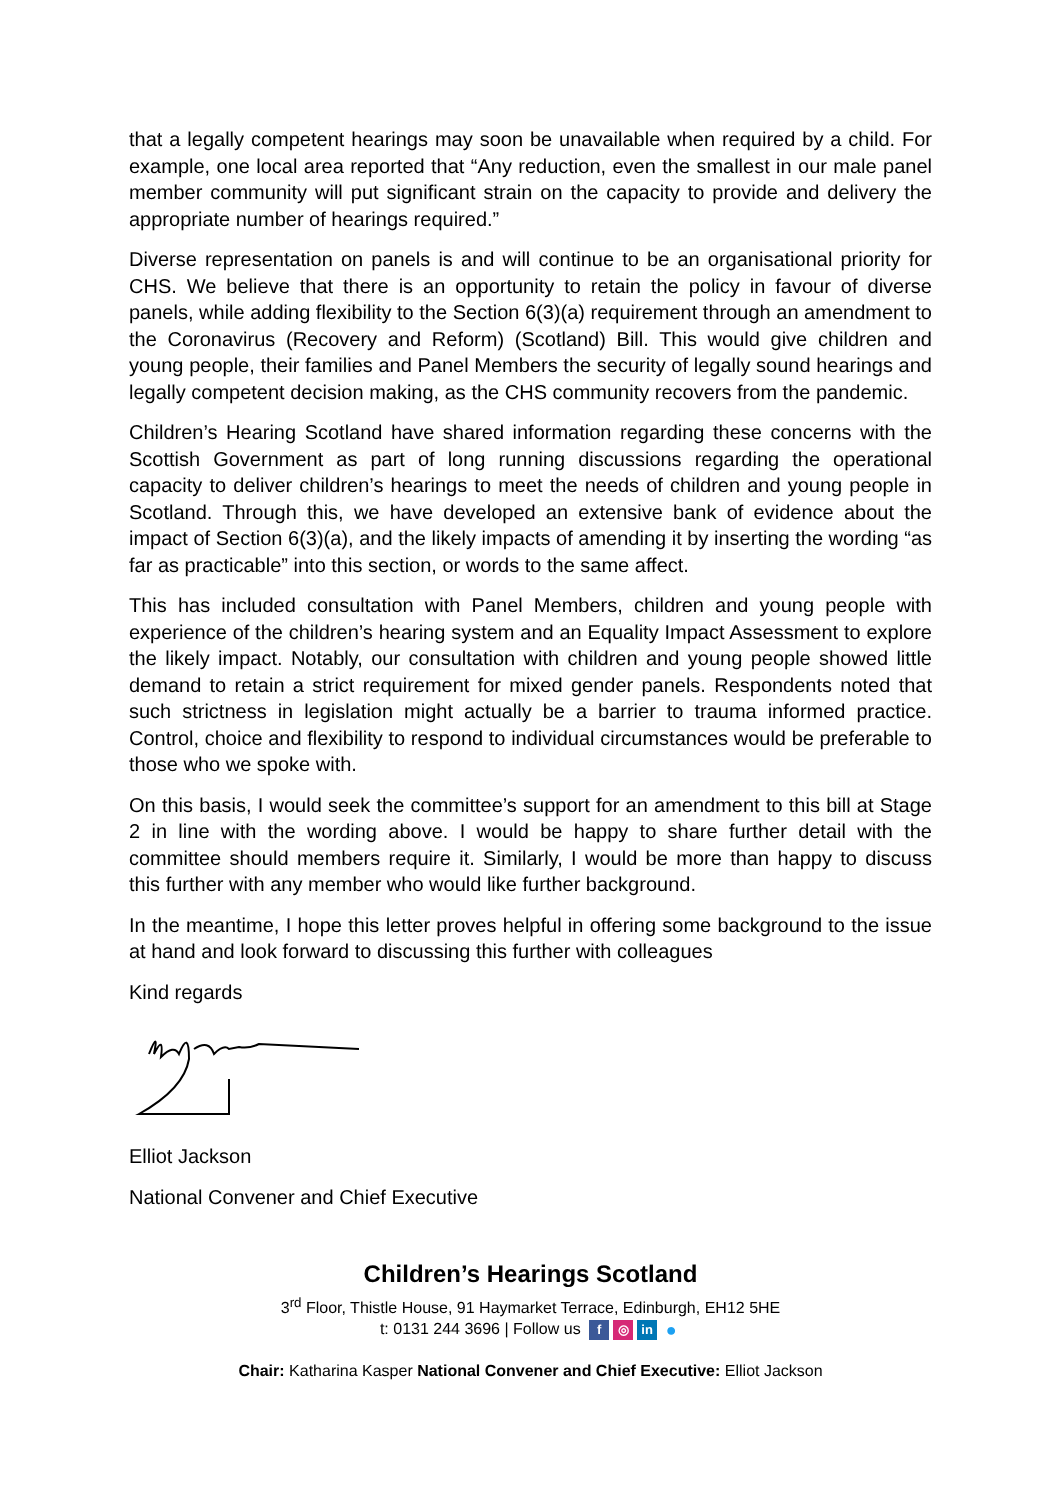that a legally competent hearings may soon be unavailable when required by a child. For example, one local area reported that “Any reduction, even the smallest in our male panel member community will put significant strain on the capacity to provide and delivery the appropriate number of hearings required.”
Diverse representation on panels is and will continue to be an organisational priority for CHS. We believe that there is an opportunity to retain the policy in favour of diverse panels, while adding flexibility to the Section 6(3)(a) requirement through an amendment to the Coronavirus (Recovery and Reform) (Scotland) Bill. This would give children and young people, their families and Panel Members the security of legally sound hearings and legally competent decision making, as the CHS community recovers from the pandemic.
Children’s Hearing Scotland have shared information regarding these concerns with the Scottish Government as part of long running discussions regarding the operational capacity to deliver children’s hearings to meet the needs of children and young people in Scotland. Through this, we have developed an extensive bank of evidence about the impact of Section 6(3)(a), and the likely impacts of amending it by inserting the wording “as far as practicable” into this section, or words to the same affect.
This has included consultation with Panel Members, children and young people with experience of the children’s hearing system and an Equality Impact Assessment to explore the likely impact. Notably, our consultation with children and young people showed little demand to retain a strict requirement for mixed gender panels. Respondents noted that such strictness in legislation might actually be a barrier to trauma informed practice. Control, choice and flexibility to respond to individual circumstances would be preferable to those who we spoke with.
On this basis, I would seek the committee’s support for an amendment to this bill at Stage 2 in line with the wording above. I would be happy to share further detail with the committee should members require it. Similarly, I would be more than happy to discuss this further with any member who would like further background.
In the meantime, I hope this letter proves helpful in offering some background to the issue at hand and look forward to discussing this further with colleagues
Kind regards
Elliot Jackson
National Convener and Chief Executive
Children’s Hearings Scotland
3<sup>rd</sup> Floor, Thistle House, 91 Haymarket Terrace, Edinburgh, EH12 5HE
t: 0131 244 3696 | Follow us f ◎ in ●
Chair: Katharina Kasper National Convener and Chief Executive: Elliot Jackson